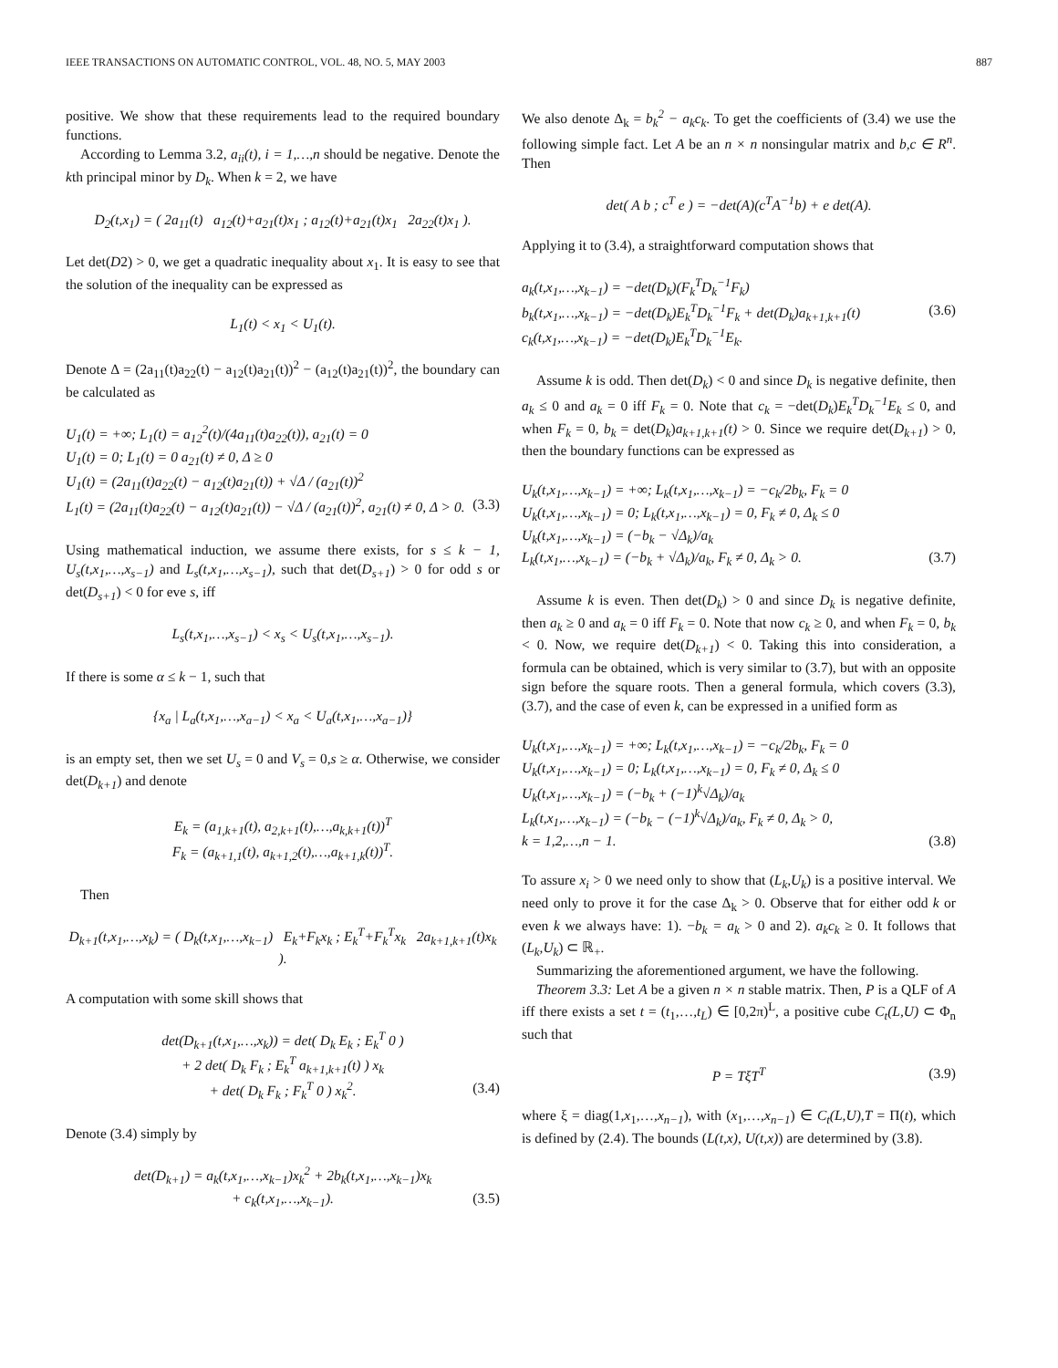IEEE TRANSACTIONS ON AUTOMATIC CONTROL, VOL. 48, NO. 5, MAY 2003 887
positive. We show that these requirements lead to the required boundary functions.
According to Lemma 3.2, a<sub>ii</sub>(t), i = 1,…,n should be negative. Denote the kth principal minor by D<sub>k</sub>. When k = 2, we have
D<sub>2</sub>(t,x<sub>1</sub>) = ( 2a<sub>11</sub>(t) a<sub>12</sub>(t)+a<sub>21</sub>(t)x<sub>1</sub> ; a<sub>12</sub>(t)+a<sub>21</sub>(t)x<sub>1</sub> 2a<sub>22</sub>(t)x<sub>1</sub> ).
Let det(D2) > 0, we get a quadratic inequality about x<sub>1</sub>. It is easy to see that the solution of the inequality can be expressed as
L<sub>1</sub>(t) < x<sub>1</sub> < U<sub>1</sub>(t).
Denote Δ = (2a<sub>11</sub>(t)a<sub>22</sub>(t) − a<sub>12</sub>(t)a<sub>21</sub>(t))<sup>2</sup> − (a<sub>12</sub>(t)a<sub>21</sub>(t))<sup>2</sup>, the boundary can be calculated as
U<sub>1</sub>(t) = +∞; L<sub>1</sub>(t) = a<sub>12</sub><sup>2</sup>(t)/(4a<sub>11</sub>(t)a<sub>22</sub>(t)), a<sub>21</sub>(t) = 0
U<sub>1</sub>(t) = 0; L<sub>1</sub>(t) = 0 a<sub>21</sub>(t) ≠ 0, Δ ≥ 0
U<sub>1</sub>(t) = (2a<sub>11</sub>(t)a<sub>22</sub>(t) − a<sub>12</sub>(t)a<sub>21</sub>(t)) + √Δ / (a<sub>21</sub>(t))<sup>2</sup>
L<sub>1</sub>(t) = (2a<sub>11</sub>(t)a<sub>22</sub>(t) − a<sub>12</sub>(t)a<sub>21</sub>(t)) − √Δ / (a<sub>21</sub>(t))<sup>2</sup>, a<sub>21</sub>(t) ≠ 0, Δ > 0. (3.3)
Using mathematical induction, we assume there exists, for s ≤ k − 1, U<sub>s</sub>(t,x<sub>1</sub>,…,x<sub>s−1</sub>) and L<sub>s</sub>(t,x<sub>1</sub>,…,x<sub>s−1</sub>), such that det(D<sub>s+1</sub>) > 0 for odd s or det(D<sub>s+1</sub>) < 0 for eve s, iff
L<sub>s</sub>(t,x<sub>1</sub>,…,x<sub>s−1</sub>) < x<sub>s</sub> < U<sub>s</sub>(t,x<sub>1</sub>,…,x<sub>s−1</sub>).
If there is some α ≤ k − 1, such that
{x<sub>a</sub> | L<sub>a</sub>(t,x<sub>1</sub>,…,x<sub>a−1</sub>) < x<sub>a</sub> < U<sub>a</sub>(t,x<sub>1</sub>,…,x<sub>a−1</sub>)}
is an empty set, then we set U<sub>s</sub> = 0 and V<sub>s</sub> = 0,s ≥ α. Otherwise, we consider det(D<sub>k+1</sub>) and denote
E<sub>k</sub> = (a<sub>1,k+1</sub>(t), a<sub>2,k+1</sub>(t),…,a<sub>k,k+1</sub>(t))<sup>T</sup>
F<sub>k</sub> = (a<sub>k+1,1</sub>(t), a<sub>k+1,2</sub>(t),…,a<sub>k+1,k</sub>(t))<sup>T</sup>.
Then
D<sub>k+1</sub>(t,x<sub>1</sub>,…,x<sub>k</sub>) = ( D<sub>k</sub>(t,x<sub>1</sub>,…,x<sub>k−1</sub>) E<sub>k</sub>+F<sub>k</sub>x<sub>k</sub> ; E<sub>k</sub><sup>T</sup>+F<sub>k</sub><sup>T</sup>x<sub>k</sub> 2a<sub>k+1,k+1</sub>(t)x<sub>k</sub> ).
A computation with some skill shows that
det(D<sub>k+1</sub>(t,x<sub>1</sub>,…,x<sub>k</sub>)) = det( D<sub>k</sub> E<sub>k</sub> ; E<sub>k</sub><sup>T</sup> 0 )
+ 2 det( D<sub>k</sub> F<sub>k</sub> ; E<sub>k</sub><sup>T</sup> a<sub>k+1,k+1</sub>(t) ) x<sub>k</sub>
+ det( D<sub>k</sub> F<sub>k</sub> ; F<sub>k</sub><sup>T</sup> 0 ) x<sub>k</sub><sup>2</sup>. (3.4)
Denote (3.4) simply by
det(D<sub>k+1</sub>) = a<sub>k</sub>(t,x<sub>1</sub>,…,x<sub>k−1</sub>)x<sub>k</sub><sup>2</sup> + 2b<sub>k</sub>(t,x<sub>1</sub>,…,x<sub>k−1</sub>)x<sub>k</sub>
+ c<sub>k</sub>(t,x<sub>1</sub>,…,x<sub>k−1</sub>). (3.5)
We also denote Δ<sub>k</sub> = b<sub>k</sub><sup>2</sup> − a<sub>k</sub>c<sub>k</sub>. To get the coefficients of (3.4) we use the following simple fact. Let A be an n × n nonsingular matrix and b,c ∈ R<sup>n</sup>. Then
det( A b ; c<sup>T</sup> e ) = −det(A)(c<sup>T</sup>A<sup>−1</sup>b) + e det(A).
Applying it to (3.4), a straightforward computation shows that
a<sub>k</sub>(t,x<sub>1</sub>,…,x<sub>k−1</sub>) = −det(D<sub>k</sub>)(F<sub>k</sub><sup>T</sup>D<sub>k</sub><sup>−1</sup>F<sub>k</sub>)
b<sub>k</sub>(t,x<sub>1</sub>,…,x<sub>k−1</sub>) = −det(D<sub>k</sub>)E<sub>k</sub><sup>T</sup>D<sub>k</sub><sup>−1</sup>F<sub>k</sub> + det(D<sub>k</sub>)a<sub>k+1,k+1</sub>(t) (3.6)
c<sub>k</sub>(t,x<sub>1</sub>,…,x<sub>k−1</sub>) = −det(D<sub>k</sub>)E<sub>k</sub><sup>T</sup>D<sub>k</sub><sup>−1</sup>E<sub>k</sub>.
Assume k is odd. Then det(D<sub>k</sub>) < 0 and since D<sub>k</sub> is negative definite, then a<sub>k</sub> ≤ 0 and a<sub>k</sub> = 0 iff F<sub>k</sub> = 0. Note that c<sub>k</sub> = −det(D<sub>k</sub>)E<sub>k</sub><sup>T</sup>D<sub>k</sub><sup>−1</sup>E<sub>k</sub> ≤ 0, and when F<sub>k</sub> = 0, b<sub>k</sub> = det(D<sub>k</sub>)a<sub>k+1,k+1</sub>(t) > 0. Since we require det(D<sub>k+1</sub>) > 0, then the boundary functions can be expressed as
U<sub>k</sub>(t,x<sub>1</sub>,…,x<sub>k−1</sub>) = +∞; L<sub>k</sub>(t,x<sub>1</sub>,…,x<sub>k−1</sub>) = −c<sub>k</sub>/2b<sub>k</sub>, F<sub>k</sub> = 0
U<sub>k</sub>(t,x<sub>1</sub>,…,x<sub>k−1</sub>) = 0; L<sub>k</sub>(t,x<sub>1</sub>,…,x<sub>k−1</sub>) = 0, F<sub>k</sub> ≠ 0, Δ<sub>k</sub> ≤ 0
U<sub>k</sub>(t,x<sub>1</sub>,…,x<sub>k−1</sub>) = (−b<sub>k</sub> − √Δ<sub>k</sub>)/a<sub>k</sub>
L<sub>k</sub>(t,x<sub>1</sub>,…,x<sub>k−1</sub>) = (−b<sub>k</sub> + √Δ<sub>k</sub>)/a<sub>k</sub>, F<sub>k</sub> ≠ 0, Δ<sub>k</sub> > 0. (3.7)
Assume k is even. Then det(D<sub>k</sub>) > 0 and since D<sub>k</sub> is negative definite, then a<sub>k</sub> ≥ 0 and a<sub>k</sub> = 0 iff F<sub>k</sub> = 0. Note that now c<sub>k</sub> ≥ 0, and when F<sub>k</sub> = 0, b<sub>k</sub> < 0. Now, we require det(D<sub>k+1</sub>) < 0. Taking this into consideration, a formula can be obtained, which is very similar to (3.7), but with an opposite sign before the square roots. Then a general formula, which covers (3.3), (3.7), and the case of even k, can be expressed in a unified form as
U<sub>k</sub>(t,x<sub>1</sub>,…,x<sub>k−1</sub>) = +∞; L<sub>k</sub>(t,x<sub>1</sub>,…,x<sub>k−1</sub>) = −c<sub>k</sub>/2b<sub>k</sub>, F<sub>k</sub> = 0
U<sub>k</sub>(t,x<sub>1</sub>,…,x<sub>k−1</sub>) = 0; L<sub>k</sub>(t,x<sub>1</sub>,…,x<sub>k−1</sub>) = 0, F<sub>k</sub> ≠ 0, Δ<sub>k</sub> ≤ 0
U<sub>k</sub>(t,x<sub>1</sub>,…,x<sub>k−1</sub>) = (−b<sub>k</sub> + (−1)<sup>k</sup>√Δ<sub>k</sub>)/a<sub>k</sub>
L<sub>k</sub>(t,x<sub>1</sub>,…,x<sub>k−1</sub>) = (−b<sub>k</sub> − (−1)<sup>k</sup>√Δ<sub>k</sub>)/a<sub>k</sub>, F<sub>k</sub> ≠ 0, Δ<sub>k</sub> > 0,
k = 1,2,…,n − 1. (3.8)
To assure x<sub>i</sub> > 0 we need only to show that (L<sub>k</sub>,U<sub>k</sub>) is a positive interval. We need only to prove it for the case Δ<sub>k</sub> > 0. Observe that for either odd k or even k we always have: 1). −b<sub>k</sub> = a<sub>k</sub> > 0 and 2). a<sub>k</sub>c<sub>k</sub> ≥ 0. It follows that (L<sub>k</sub>,U<sub>k</sub>) ⊂ ℝ<sub>+</sub>.
Summarizing the aforementioned argument, we have the following.
Theorem 3.3: Let A be a given n × n stable matrix. Then, P is a QLF of A iff there exists a set t = (t<sub>1</sub>,…,t<sub>L</sub>) ∈ [0,2π)<sup>L</sup>, a positive cube C<sub>t</sub>(L,U) ⊂ Φ<sub>n</sub> such that
P = TξT<sup>T</sup> (3.9)
where ξ = diag(1,x<sub>1</sub>,…,x<sub>n−1</sub>), with (x<sub>1</sub>,…,x<sub>n−1</sub>) ∈ C<sub>t</sub>(L,U),T = Π(t), which is defined by (2.4). The bounds (L(t,x), U(t,x)) are determined by (3.8).